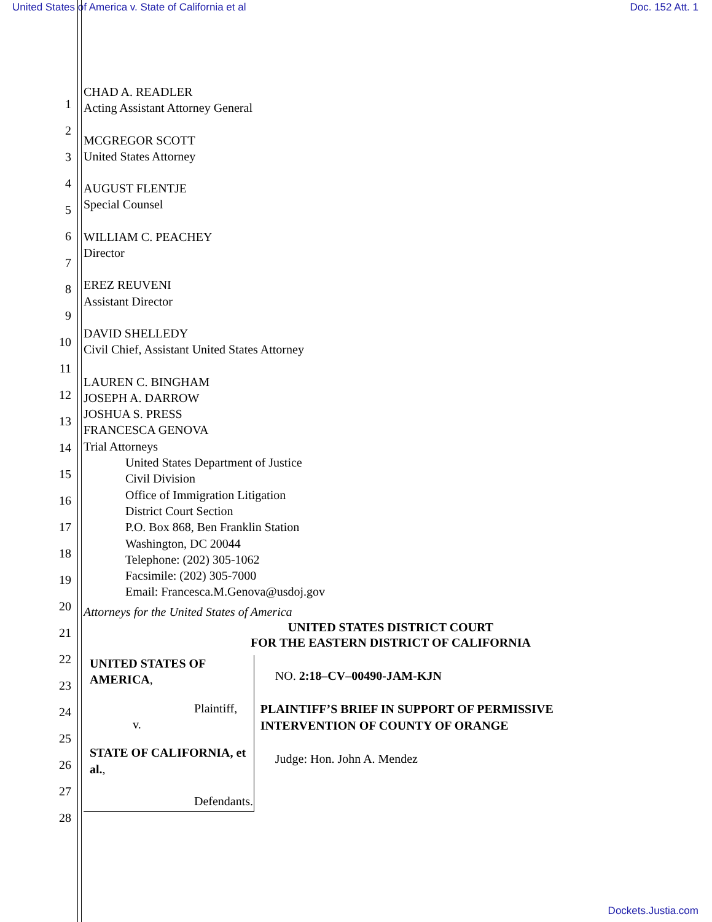United States of America v. State of California et al Doc. 152 Att. 1
1
2
3
4
5
6
7
8
9
10
11
12
13
14
15
16
17
18
19
20
21
22
23
24
25
26
27
28
CHAD A. READLER
Acting Assistant Attorney General
MCGREGOR SCOTT
United States Attorney
AUGUST FLENTJE
Special Counsel
WILLIAM C. PEACHEY
Director
EREZ REUVENI
Assistant Director
DAVID SHELLEDY
Civil Chief, Assistant United States Attorney
LAUREN C. BINGHAM
JOSEPH A. DARROW
JOSHUA S. PRESS
FRANCESCA GENOVA
Trial Attorneys
United States Department of Justice
Civil Division
Office of Immigration Litigation
District Court Section
P.O. Box 868, Ben Franklin Station
Washington, DC 20044
Telephone: (202) 305-1062
Facsimile: (202) 305-7000
Email: Francesca.M.Genova@usdoj.gov
Attorneys for the United States of America
UNITED STATES DISTRICT COURT
FOR THE EASTERN DISTRICT OF CALIFORNIA
UNITED STATES OF AMERICA,
Plaintiff,
v.
STATE OF CALIFORNIA, et al.,
Defendants.
NO. 2:18–CV–00490-JAM-KJN
PLAINTIFF’S BRIEF IN SUPPORT OF PERMISSIVE INTERVENTION OF COUNTY OF ORANGE
Judge: Hon. John A. Mendez
Dockets.Justia.com